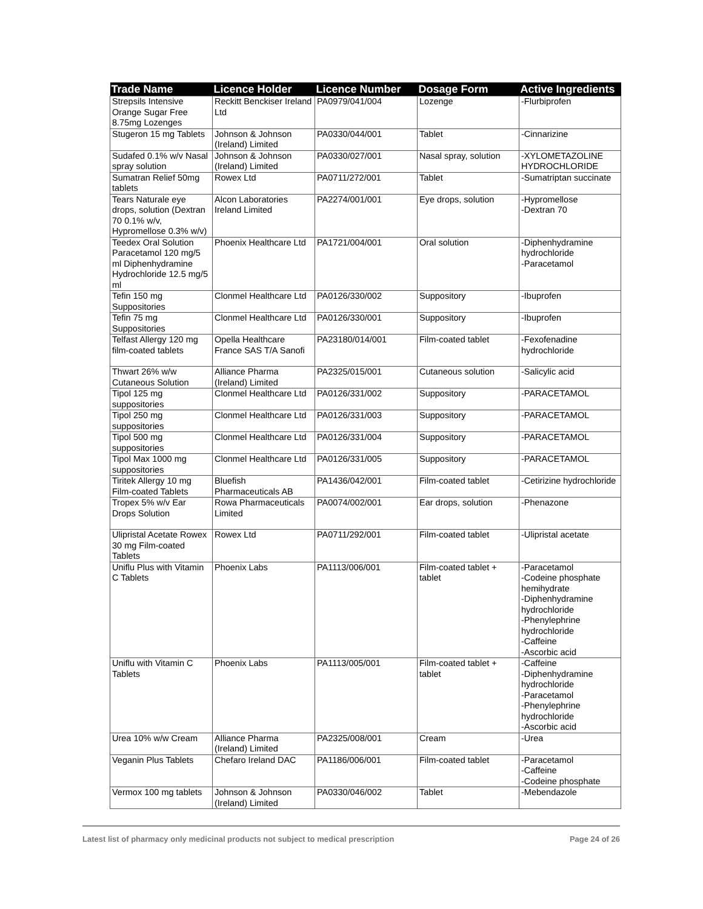| Trade Name | Licence Holder | Licence Number | Dosage Form | Active Ingredients |
| --- | --- | --- | --- | --- |
| Strepsils Intensive Orange Sugar Free 8.75mg Lozenges | Reckitt Benckiser Ireland Ltd | PA0979/041/004 | Lozenge | -Flurbiprofen |
| Stugeron 15 mg Tablets | Johnson & Johnson (Ireland) Limited | PA0330/044/001 | Tablet | -Cinnarizine |
| Sudafed 0.1% w/v Nasal spray solution | Johnson & Johnson (Ireland) Limited | PA0330/027/001 | Nasal spray, solution | -XYLOMETAZOLINE HYDROCHLORIDE |
| Sumatran Relief 50mg tablets | Rowex Ltd | PA0711/272/001 | Tablet | -Sumatriptan succinate |
| Tears Naturale eye drops, solution (Dextran 70 0.1% w/v, Hypromellose 0.3% w/v) | Alcon Laboratories Ireland Limited | PA2274/001/001 | Eye drops, solution | -Hypromellose -Dextran 70 |
| Teedex Oral Solution Paracetamol 120 mg/5 ml Diphenhydramine Hydrochloride 12.5 mg/5 ml | Phoenix Healthcare Ltd | PA1721/004/001 | Oral solution | -Diphenhydramine hydrochloride -Paracetamol |
| Tefin 150 mg Suppositories | Clonmel Healthcare Ltd | PA0126/330/002 | Suppository | -Ibuprofen |
| Tefin 75 mg Suppositories | Clonmel Healthcare Ltd | PA0126/330/001 | Suppository | -Ibuprofen |
| Telfast Allergy 120 mg film-coated tablets | Opella Healthcare France SAS T/A Sanofi | PA23180/014/001 | Film-coated tablet | -Fexofenadine hydrochloride |
| Thwart 26% w/w Cutaneous Solution | Alliance Pharma (Ireland) Limited | PA2325/015/001 | Cutaneous solution | -Salicylic acid |
| Tipol 125 mg suppositories | Clonmel Healthcare Ltd | PA0126/331/002 | Suppository | -PARACETAMOL |
| Tipol 250 mg suppositories | Clonmel Healthcare Ltd | PA0126/331/003 | Suppository | -PARACETAMOL |
| Tipol 500 mg suppositories | Clonmel Healthcare Ltd | PA0126/331/004 | Suppository | -PARACETAMOL |
| Tipol Max 1000 mg suppositories | Clonmel Healthcare Ltd | PA0126/331/005 | Suppository | -PARACETAMOL |
| Tiritek Allergy 10 mg Film-coated Tablets | Bluefish Pharmaceuticals AB | PA1436/042/001 | Film-coated tablet | -Cetirizine hydrochloride |
| Tropex 5% w/v Ear Drops Solution | Rowa Pharmaceuticals Limited | PA0074/002/001 | Ear drops, solution | -Phenazone |
| Ulipristal Acetate Rowex 30 mg Film-coated Tablets | Rowex Ltd | PA0711/292/001 | Film-coated tablet | -Ulipristal acetate |
| Uniflu Plus with Vitamin C Tablets | Phoenix Labs | PA1113/006/001 | Film-coated tablet + tablet | -Paracetamol -Codeine phosphate hemihydrate -Diphenhydramine hydrochloride -Phenylephrine hydrochloride -Caffeine -Ascorbic acid |
| Uniflu with Vitamin C Tablets | Phoenix Labs | PA1113/005/001 | Film-coated tablet + tablet | -Caffeine -Diphenhydramine hydrochloride -Paracetamol -Phenylephrine hydrochloride -Ascorbic acid |
| Urea 10% w/w Cream | Alliance Pharma (Ireland) Limited | PA2325/008/001 | Cream | -Urea |
| Veganin Plus Tablets | Chefaro Ireland DAC | PA1186/006/001 | Film-coated tablet | -Paracetamol -Caffeine -Codeine phosphate |
| Vermox 100 mg tablets | Johnson & Johnson (Ireland) Limited | PA0330/046/002 | Tablet | -Mebendazole |
Latest list of pharmacy only medicinal products not subject to medical prescription Page 24 of 26